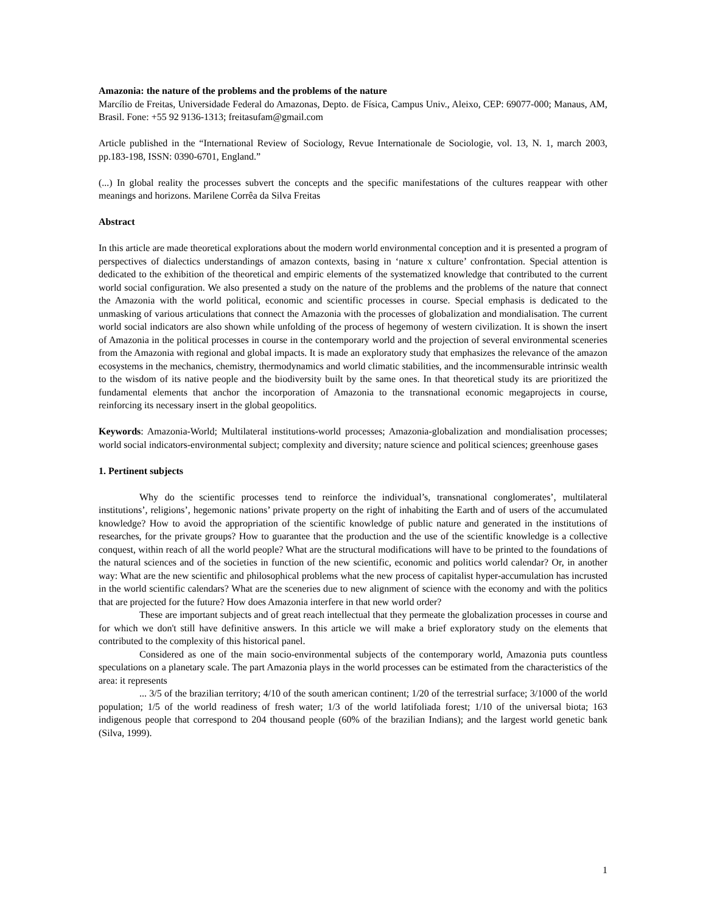Amazonia: the nature of the problems and the problems of the nature
Marcílio de Freitas, Universidade Federal do Amazonas, Depto. de Física, Campus Univ., Aleixo, CEP: 69077-000; Manaus, AM, Brasil. Fone: +55 92 9136-1313; freitasufam@gmail.com
Article published in the “International Review of Sociology, Revue Internationale de Sociologie, vol. 13, N. 1, march 2003, pp.183-198, ISSN: 0390-6701, England.”
(...) In global reality the processes subvert the concepts and the specific manifestations of the cultures reappear with other meanings and horizons. Marilene Corrêa da Silva Freitas
Abstract
In this article are made theoretical explorations about the modern world environmental conception and it is presented a program of perspectives of dialectics understandings of amazon contexts, basing in ‘nature x culture’ confrontation. Special attention is dedicated to the exhibition of the theoretical and empiric elements of the systematized knowledge that contributed to the current world social configuration. We also presented a study on the nature of the problems and the problems of the nature that connect the Amazonia with the world political, economic and scientific processes in course. Special emphasis is dedicated to the unmasking of various articulations that connect the Amazonia with the processes of globalization and mondialisation. The current world social indicators are also shown while unfolding of the process of hegemony of western civilization. It is shown the insert of Amazonia in the political processes in course in the contemporary world and the projection of several environmental sceneries from the Amazonia with regional and global impacts. It is made an exploratory study that emphasizes the relevance of the amazon ecosystems in the mechanics, chemistry, thermodynamics and world climatic stabilities, and the incommensurable intrinsic wealth to the wisdom of its native people and the biodiversity built by the same ones. In that theoretical study its are prioritized the fundamental elements that anchor the incorporation of Amazonia to the transnational economic megaprojects in course, reinforcing its necessary insert in the global geopolitics.
Keywords: Amazonia-World; Multilateral institutions-world processes; Amazonia-globalization and mondialisation processes; world social indicators-environmental subject; complexity and diversity; nature science and political sciences; greenhouse gases
1. Pertinent subjects
Why do the scientific processes tend to reinforce the individual’s, transnational conglomerates’, multilateral institutions’, religions’, hegemonic nations’ private property on the right of inhabiting the Earth and of users of the accumulated knowledge? How to avoid the appropriation of the scientific knowledge of public nature and generated in the institutions of researches, for the private groups? How to guarantee that the production and the use of the scientific knowledge is a collective conquest, within reach of all the world people? What are the structural modifications will have to be printed to the foundations of the natural sciences and of the societies in function of the new scientific, economic and politics world calendar? Or, in another way: What are the new scientific and philosophical problems what the new process of capitalist hyper-accumulation has incrusted in the world scientific calendars? What are the sceneries due to new alignment of science with the economy and with the politics that are projected for the future? How does Amazonia interfere in that new world order?
These are important subjects and of great reach intellectual that they permeate the globalization processes in course and for which we don't still have definitive answers. In this article we will make a brief exploratory study on the elements that contributed to the complexity of this historical panel.
Considered as one of the main socio-environmental subjects of the contemporary world, Amazonia puts countless speculations on a planetary scale. The part Amazonia plays in the world processes can be estimated from the characteristics of the area: it represents
... 3/5 of the brazilian territory; 4/10 of the south american continent; 1/20 of the terrestrial surface; 3/1000 of the world population; 1/5 of the world readiness of fresh water; 1/3 of the world latifoliada forest; 1/10 of the universal biota; 163 indigenous people that correspond to 204 thousand people (60% of the brazilian Indians); and the largest world genetic bank (Silva, 1999).
1